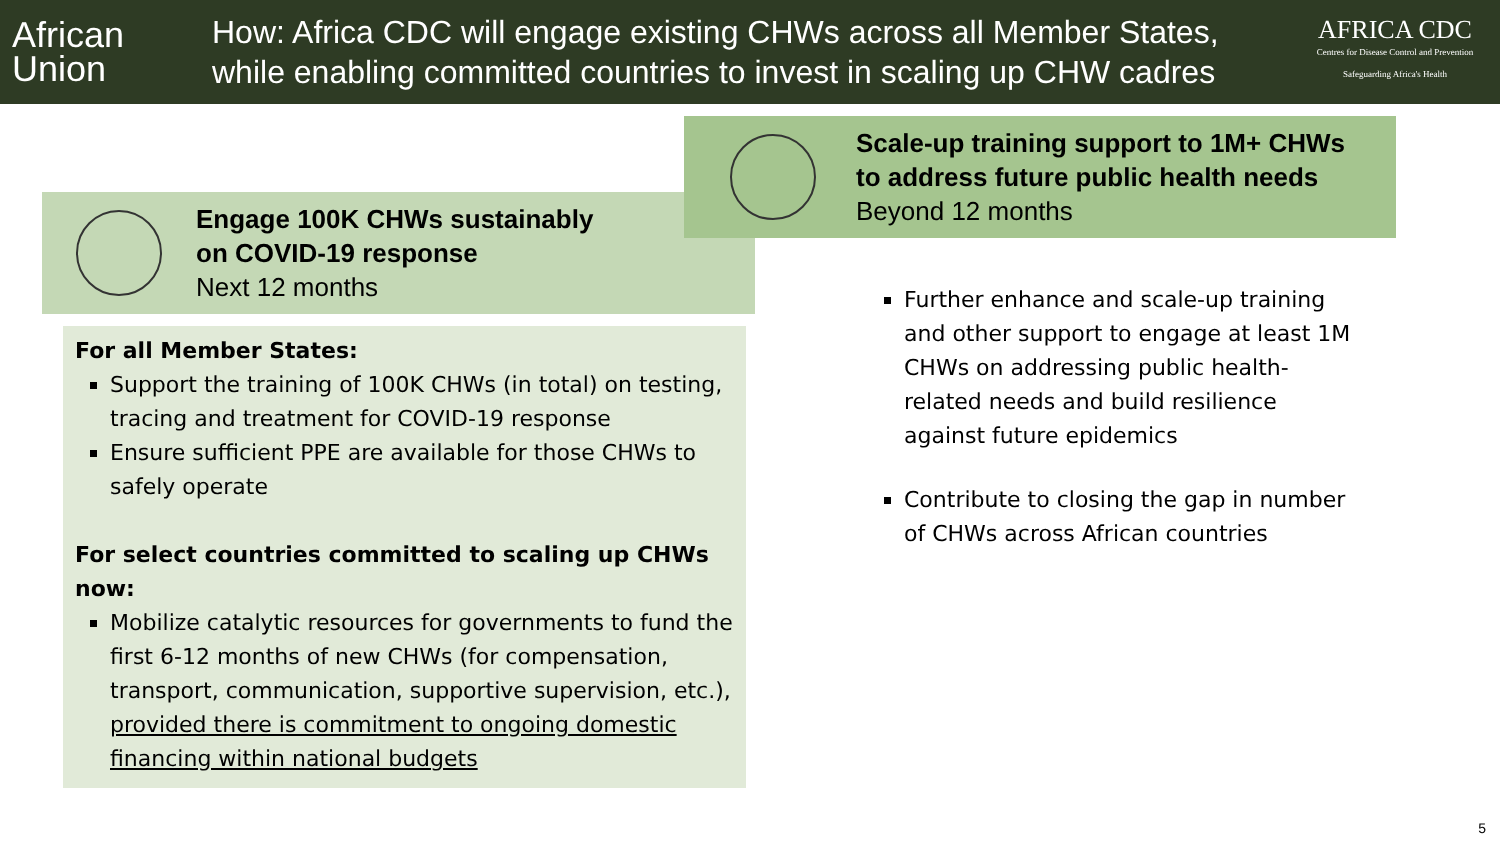African
Union
How: Africa CDC will engage existing CHWs across all Member States, while enabling committed countries to invest in scaling up CHW cadres
AFRICA CDC
Centres for Disease Control and Prevention
Safeguarding Africa's Health
Engage 100K CHWs sustainably
on COVID-19 response
Next 12 months
For all Member States:
Support the training of 100K CHWs (in total) on testing, tracing and treatment for COVID-19 response
Ensure sufficient PPE are available for those CHWs to safely operate
For select countries committed to scaling up CHWs now:
Mobilize catalytic resources for governments to fund the first 6-12 months of new CHWs (for compensation, transport, communication, supportive supervision, etc.), provided there is commitment to ongoing domestic financing within national budgets
Scale-up training support to 1M+ CHWs
to address future public health needs
Beyond 12 months
Further enhance and scale-up training and other support to engage at least 1M CHWs on addressing public health-related needs and build resilience against future epidemics
Contribute to closing the gap in number of CHWs across African countries
5